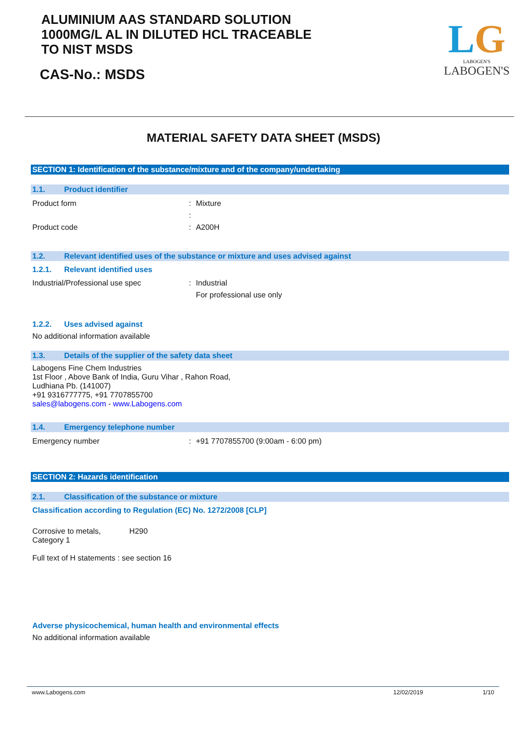ALUMINIUM AAS STANDARD SOLUTION
1000MG/L AL IN DILUTED HCL TRACEABLE
TO NIST MSDS
CAS-No.: MSDS
LG
LABOGEN'S
LABOGEN'S
MATERIAL SAFETY DATA SHEET (MSDS)
SECTION 1: Identification of the substance/mixture and of the company/undertaking
1.1. Product identifier
Product form: Mixture
:
Product code: A200H
1.2. Relevant identified uses of the substance or mixture and uses advised against
1.2.1. Relevant identified uses
Industrial/Professional use spec: Industrial
For professional use only
1.2.2. Uses advised against
No additional information available
1.3. Details of the supplier of the safety data sheet
Labogens Fine Chem Industries
1st Floor , Above Bank of India, Guru Vihar , Rahon Road,
Ludhiana Pb. (141007)
+91 9316777775, +91 7707855700
sales@labogens.com - www.Labogens.com
1.4. Emergency telephone number
Emergency number: +91 7707855700 (9:00am - 6:00 pm)
SECTION 2: Hazards identification
2.1. Classification of the substance or mixture
Classification according to Regulation (EC) No. 1272/2008 [CLP]
Corrosive to metals,
Category 1 H290
Full text of H statements : see section 16
Adverse physicochemical, human health and environmental effects
No additional information available
www.Labogens.com 12/02/2019 1/10